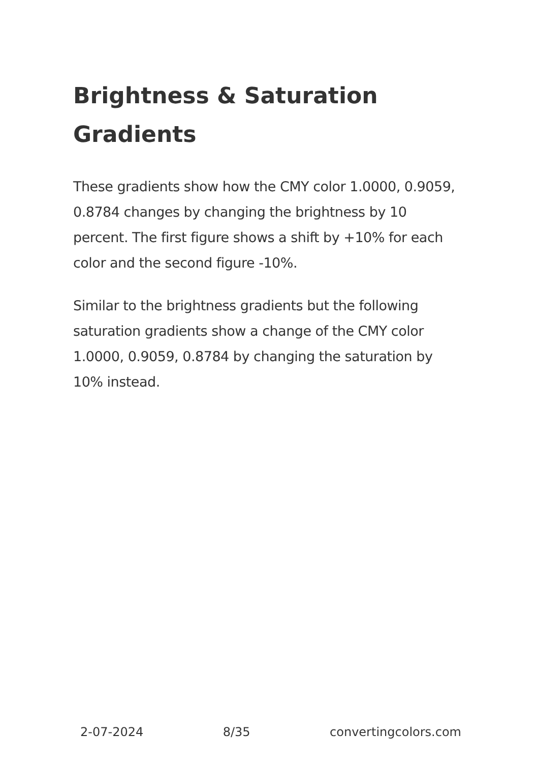Brightness & Saturation Gradients
These gradients show how the CMY color 1.0000, 0.9059, 0.8784 changes by changing the brightness by 10 percent. The first figure shows a shift by +10% for each color and the second figure -10%.
Similar to the brightness gradients but the following saturation gradients show a change of the CMY color 1.0000, 0.9059, 0.8784 by changing the saturation by 10% instead.
2-07-2024 8/35 convertingcolors.com